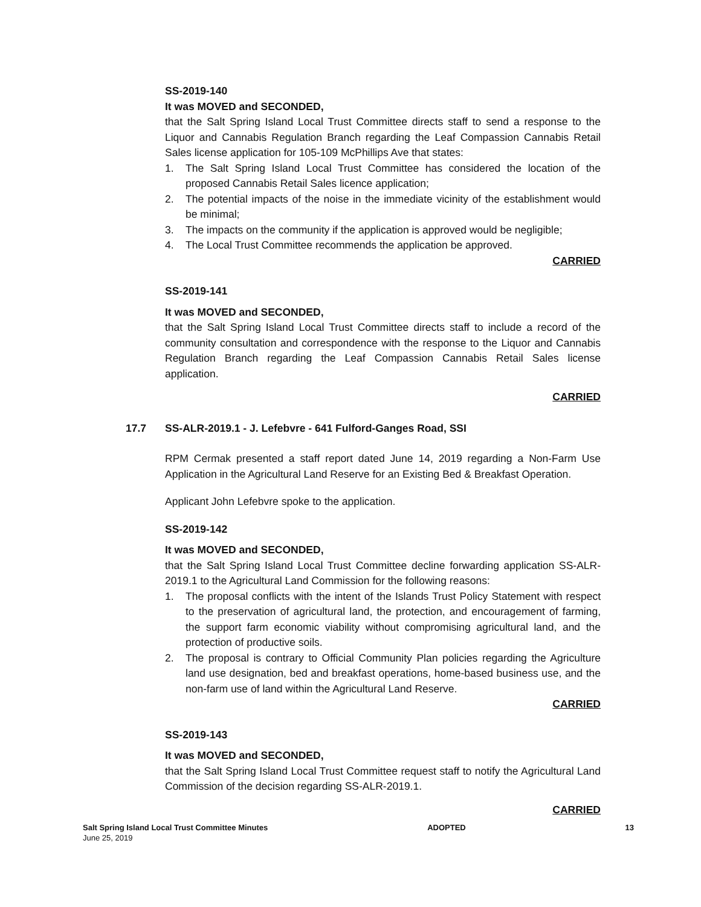SS-2019-140
It was MOVED and SECONDED,
that the Salt Spring Island Local Trust Committee directs staff to send a response to the Liquor and Cannabis Regulation Branch regarding the Leaf Compassion Cannabis Retail Sales license application for 105-109 McPhillips Ave that states:
1. The Salt Spring Island Local Trust Committee has considered the location of the proposed Cannabis Retail Sales licence application;
2. The potential impacts of the noise in the immediate vicinity of the establishment would be minimal;
3. The impacts on the community if the application is approved would be negligible;
4. The Local Trust Committee recommends the application be approved.
CARRIED
SS-2019-141
It was MOVED and SECONDED,
that the Salt Spring Island Local Trust Committee directs staff to include a record of the community consultation and correspondence with the response to the Liquor and Cannabis Regulation Branch regarding the Leaf Compassion Cannabis Retail Sales license application.
CARRIED
17.7 SS-ALR-2019.1 - J. Lefebvre - 641 Fulford-Ganges Road, SSI
RPM Cermak presented a staff report dated June 14, 2019 regarding a Non-Farm Use Application in the Agricultural Land Reserve for an Existing Bed & Breakfast Operation.
Applicant John Lefebvre spoke to the application.
SS-2019-142
It was MOVED and SECONDED,
that the Salt Spring Island Local Trust Committee decline forwarding application SS-ALR-2019.1 to the Agricultural Land Commission for the following reasons:
1. The proposal conflicts with the intent of the Islands Trust Policy Statement with respect to the preservation of agricultural land, the protection, and encouragement of farming, the support farm economic viability without compromising agricultural land, and the protection of productive soils.
2. The proposal is contrary to Official Community Plan policies regarding the Agriculture land use designation, bed and breakfast operations, home-based business use, and the non-farm use of land within the Agricultural Land Reserve.
CARRIED
SS-2019-143
It was MOVED and SECONDED,
that the Salt Spring Island Local Trust Committee request staff to notify the Agricultural Land Commission of the decision regarding SS-ALR-2019.1.
CARRIED
Salt Spring Island Local Trust Committee Minutes
June 25, 2019
ADOPTED 13